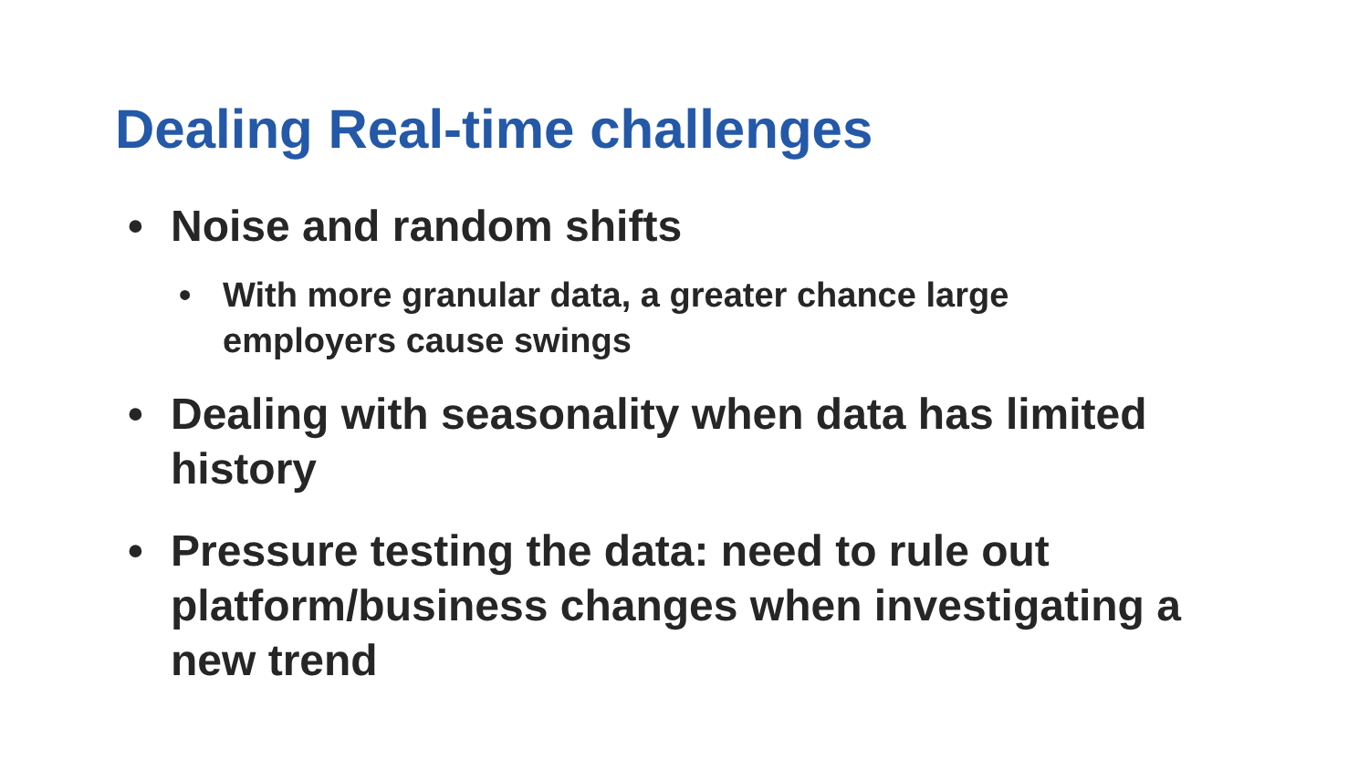Dealing Real-time challenges
• Noise and random shifts
• With more granular data, a greater chance large employers cause swings
• Dealing with seasonality when data has limited history
• Pressure testing the data: need to rule out platform/business changes when investigating a new trend